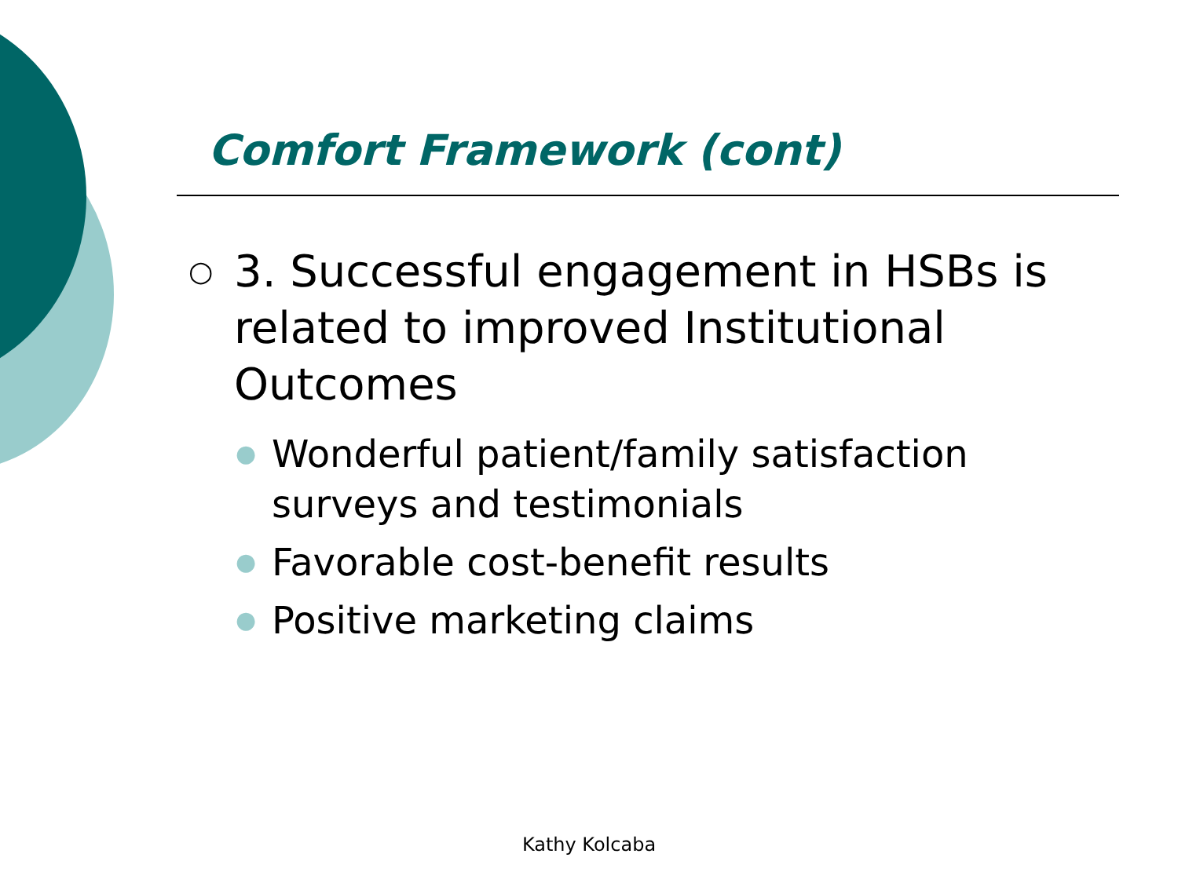Comfort Framework (cont)
○ 3. Successful engagement in HSBs is related to improved Institutional Outcomes
● Wonderful patient/family satisfaction surveys and testimonials
● Favorable cost-benefit results
● Positive marketing claims
Kathy Kolcaba